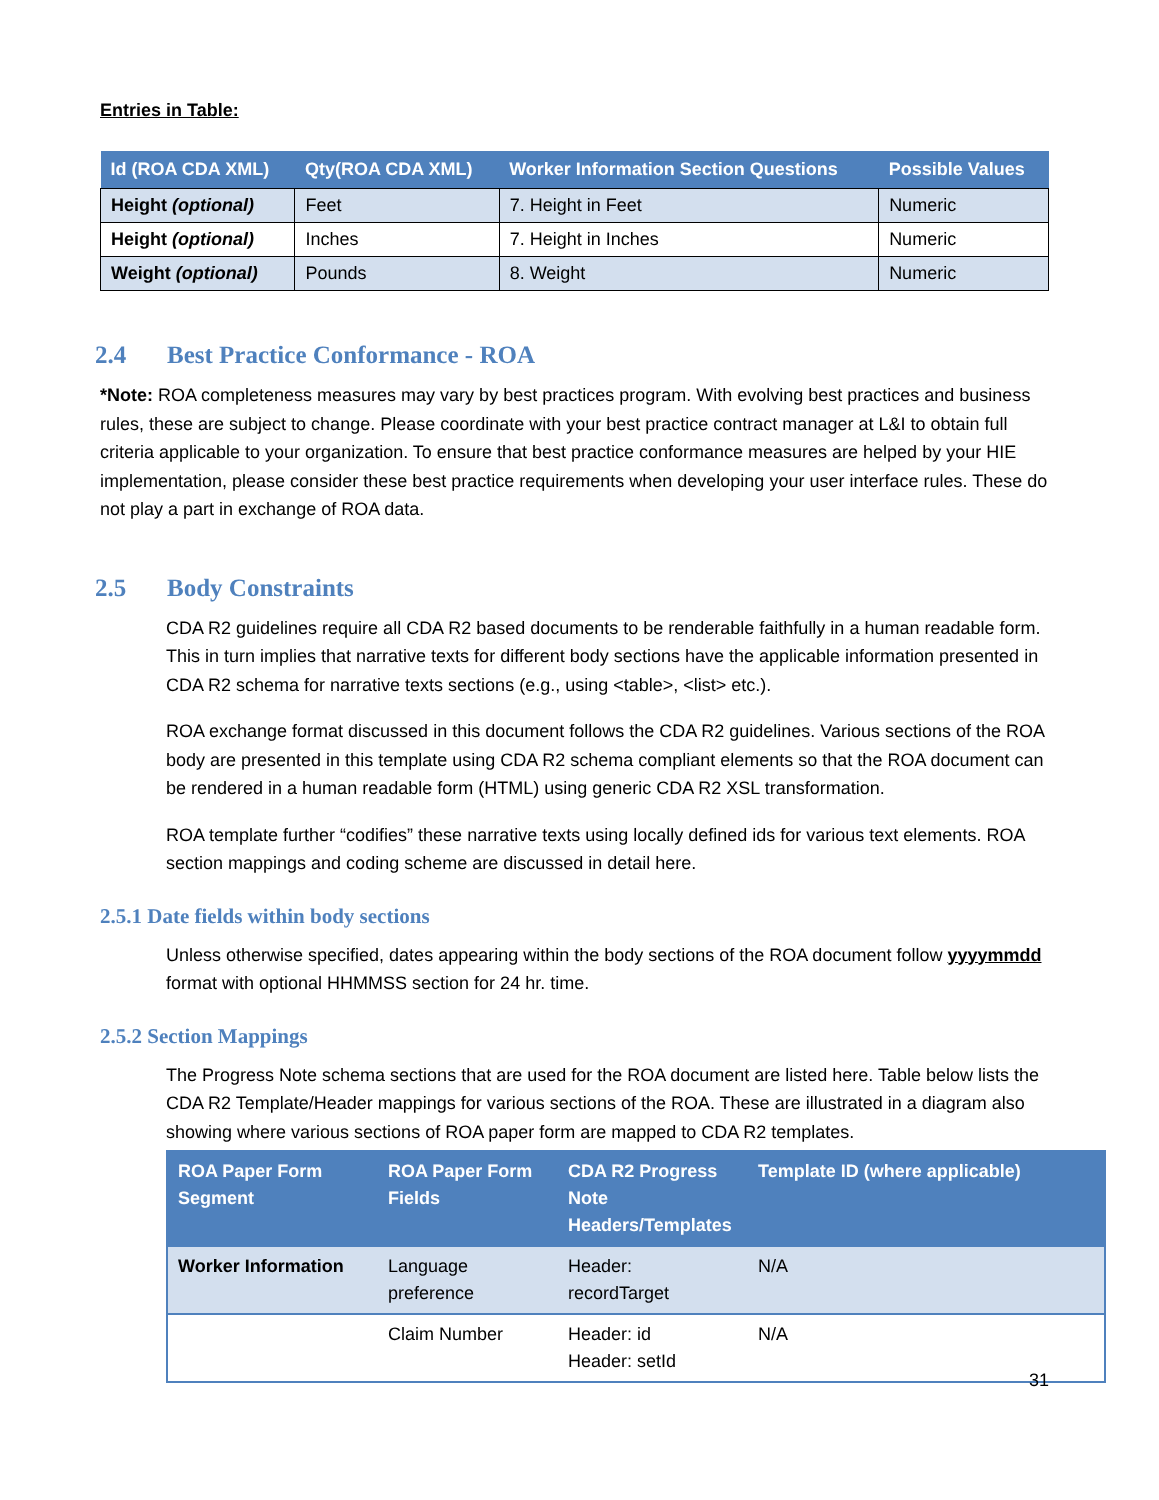Entries in Table:
| Id (ROA CDA XML) | Qty(ROA CDA XML) | Worker Information Section Questions | Possible Values |
| --- | --- | --- | --- |
| Height (optional) | Feet | 7. Height in Feet | Numeric |
| Height (optional) | Inches | 7. Height in Inches | Numeric |
| Weight (optional) | Pounds | 8. Weight | Numeric |
2.4 Best Practice Conformance - ROA
*Note: ROA completeness measures may vary by best practices program. With evolving best practices and business rules, these are subject to change. Please coordinate with your best practice contract manager at L&I to obtain full criteria applicable to your organization. To ensure that best practice conformance measures are helped by your HIE implementation, please consider these best practice requirements when developing your user interface rules. These do not play a part in exchange of ROA data.
2.5 Body Constraints
CDA R2 guidelines require all CDA R2 based documents to be renderable faithfully in a human readable form. This in turn implies that narrative texts for different body sections have the applicable information presented in CDA R2 schema for narrative texts sections (e.g., using <table>, <list> etc.).
ROA exchange format discussed in this document follows the CDA R2 guidelines. Various sections of the ROA body are presented in this template using CDA R2 schema compliant elements so that the ROA document can be rendered in a human readable form (HTML) using generic CDA R2 XSL transformation.
ROA template further “codifies” these narrative texts using locally defined ids for various text elements. ROA section mappings and coding scheme are discussed in detail here.
2.5.1 Date fields within body sections
Unless otherwise specified, dates appearing within the body sections of the ROA document follow yyyymmdd format with optional HHMMSS section for 24 hr. time.
2.5.2 Section Mappings
The Progress Note schema sections that are used for the ROA document are listed here. Table below lists the CDA R2 Template/Header mappings for various sections of the ROA. These are illustrated in a diagram also showing where various sections of ROA paper form are mapped to CDA R2 templates.
| ROA Paper Form Segment | ROA Paper Form Fields | CDA R2 Progress Note Headers/Templates | Template ID (where applicable) |
| --- | --- | --- | --- |
| Worker Information | Language preference | Header: recordTarget | N/A |
| | Claim Number | Header: id Header: setId | N/A |
31